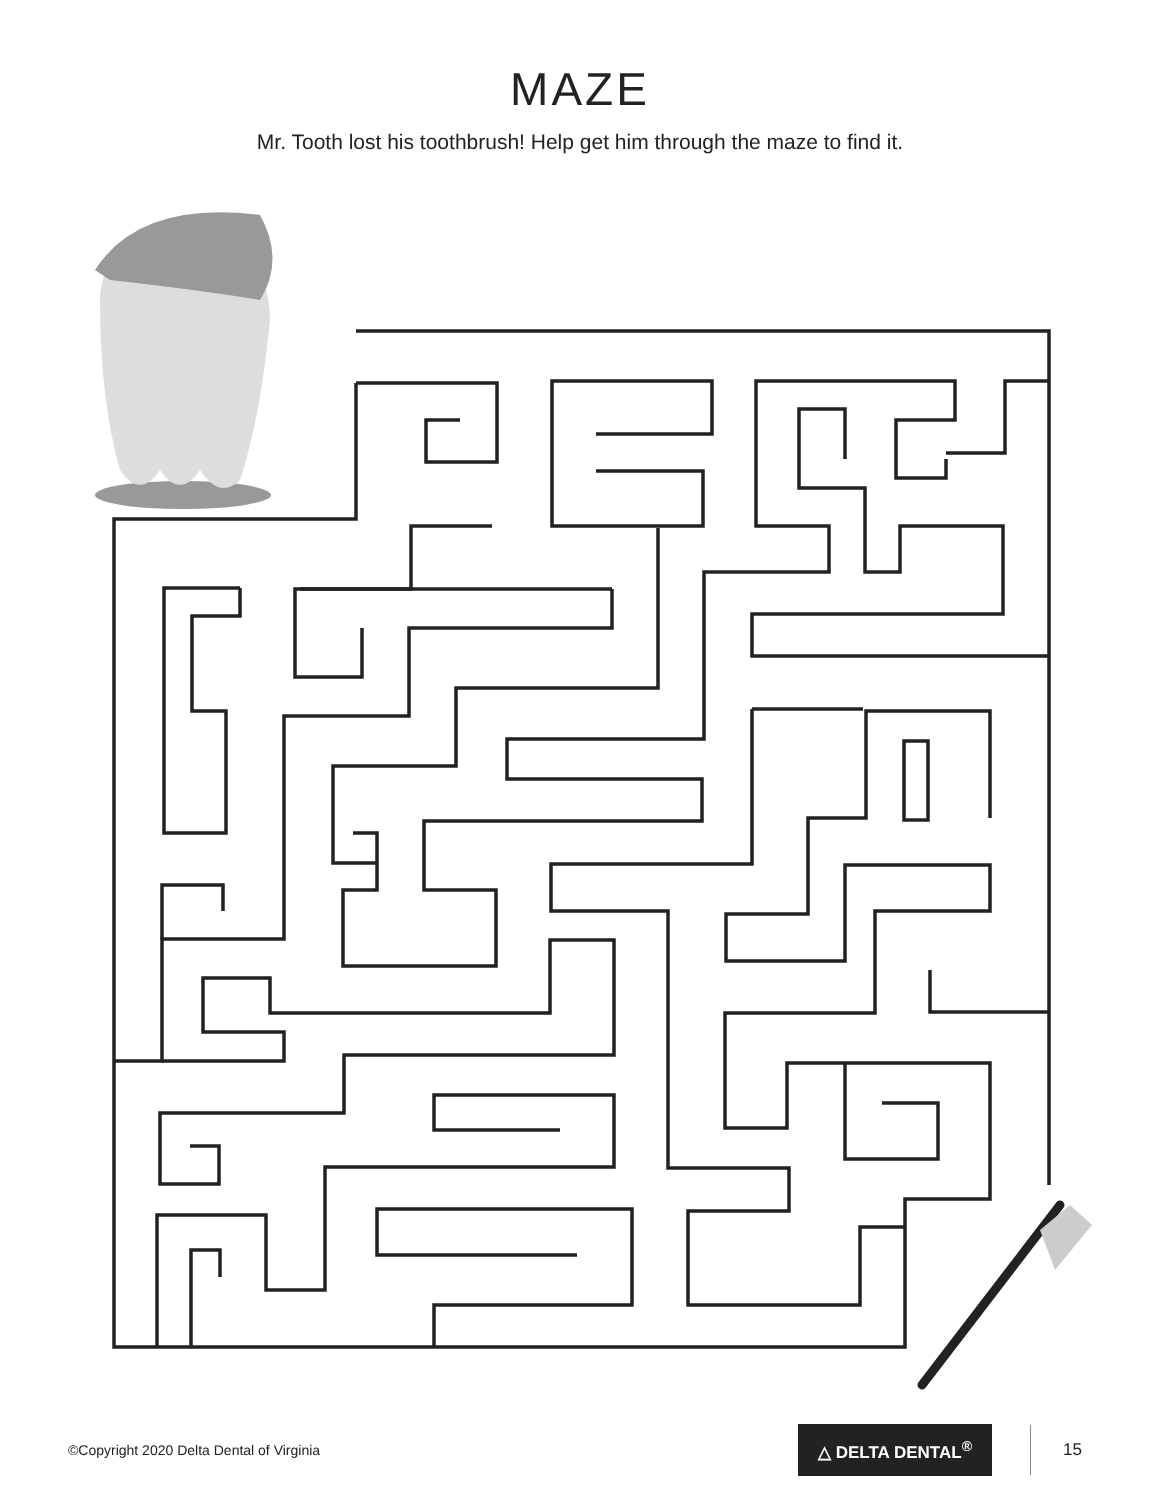MAZE
Mr. Tooth lost his toothbrush! Help get him through the maze to find it.
©Copyright 2020 Delta Dental of Virginia
△ DELTA DENTAL<sup>®</sup>
15